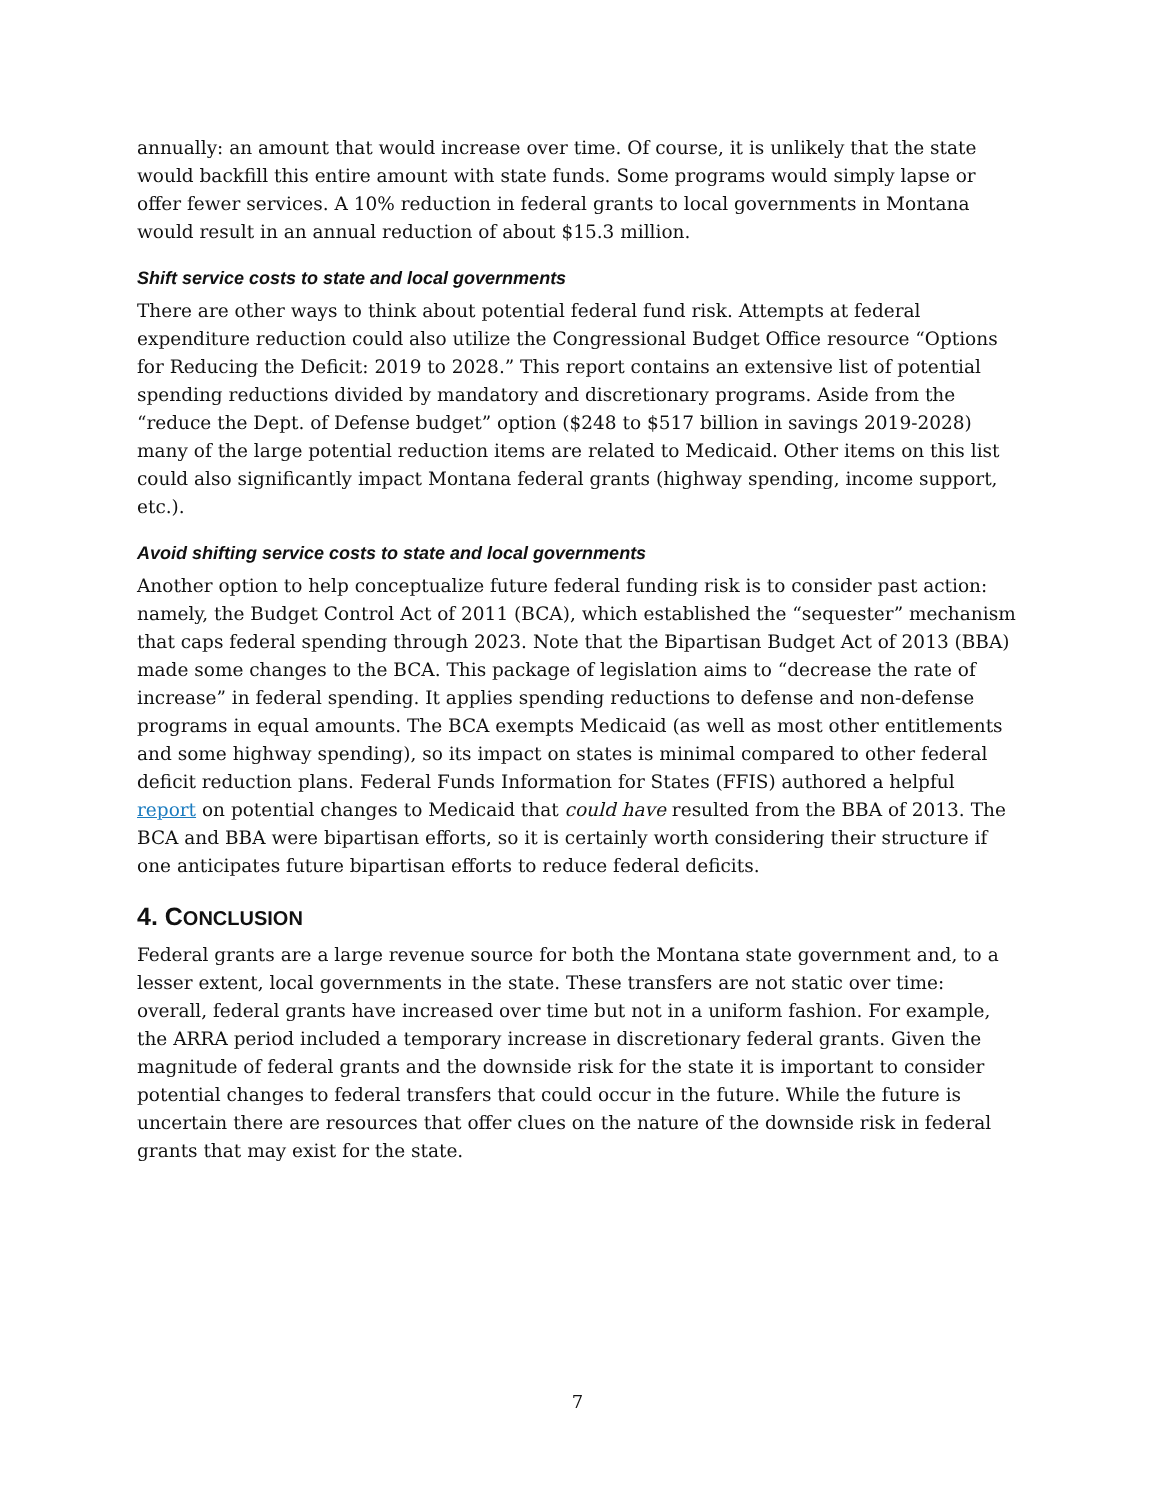annually: an amount that would increase over time. Of course, it is unlikely that the state would backfill this entire amount with state funds. Some programs would simply lapse or offer fewer services. A 10% reduction in federal grants to local governments in Montana would result in an annual reduction of about $15.3 million.
Shift service costs to state and local governments
There are other ways to think about potential federal fund risk. Attempts at federal expenditure reduction could also utilize the Congressional Budget Office resource “Options for Reducing the Deficit: 2019 to 2028.” This report contains an extensive list of potential spending reductions divided by mandatory and discretionary programs. Aside from the “reduce the Dept. of Defense budget” option ($248 to $517 billion in savings 2019-2028) many of the large potential reduction items are related to Medicaid. Other items on this list could also significantly impact Montana federal grants (highway spending, income support, etc.).
Avoid shifting service costs to state and local governments
Another option to help conceptualize future federal funding risk is to consider past action: namely, the Budget Control Act of 2011 (BCA), which established the “sequester” mechanism that caps federal spending through 2023. Note that the Bipartisan Budget Act of 2013 (BBA) made some changes to the BCA. This package of legislation aims to “decrease the rate of increase” in federal spending. It applies spending reductions to defense and non-defense programs in equal amounts. The BCA exempts Medicaid (as well as most other entitlements and some highway spending), so its impact on states is minimal compared to other federal deficit reduction plans. Federal Funds Information for States (FFIS) authored a helpful report on potential changes to Medicaid that could have resulted from the BBA of 2013. The BCA and BBA were bipartisan efforts, so it is certainly worth considering their structure if one anticipates future bipartisan efforts to reduce federal deficits.
4. CONCLUSION
Federal grants are a large revenue source for both the Montana state government and, to a lesser extent, local governments in the state. These transfers are not static over time: overall, federal grants have increased over time but not in a uniform fashion. For example, the ARRA period included a temporary increase in discretionary federal grants. Given the magnitude of federal grants and the downside risk for the state it is important to consider potential changes to federal transfers that could occur in the future. While the future is uncertain there are resources that offer clues on the nature of the downside risk in federal grants that may exist for the state.
7